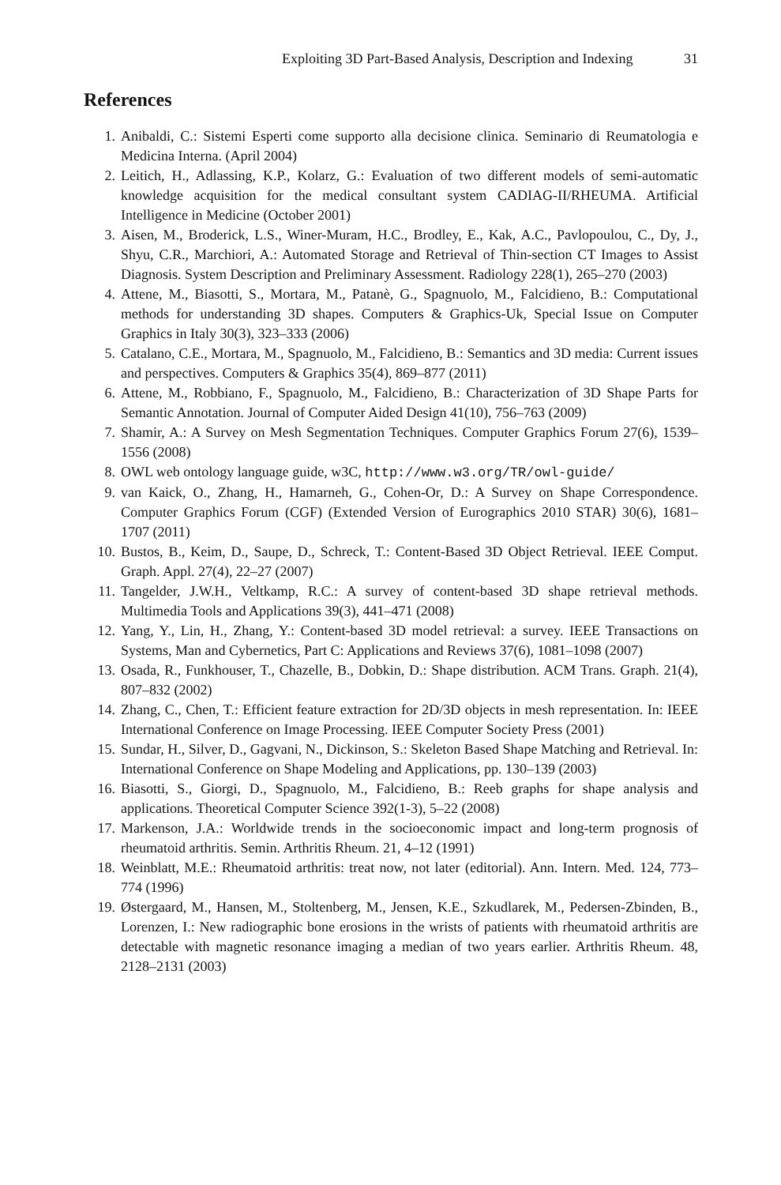Exploiting 3D Part-Based Analysis, Description and Indexing 31
References
1. Anibaldi, C.: Sistemi Esperti come supporto alla decisione clinica. Seminario di Reumatologia e Medicina Interna. (April 2004)
2. Leitich, H., Adlassing, K.P., Kolarz, G.: Evaluation of two different models of semi-automatic knowledge acquisition for the medical consultant system CADIAG-II/RHEUMA. Artificial Intelligence in Medicine (October 2001)
3. Aisen, M., Broderick, L.S., Winer-Muram, H.C., Brodley, E., Kak, A.C., Pavlopoulou, C., Dy, J., Shyu, C.R., Marchiori, A.: Automated Storage and Retrieval of Thin-section CT Images to Assist Diagnosis. System Description and Preliminary Assessment. Radiology 228(1), 265–270 (2003)
4. Attene, M., Biasotti, S., Mortara, M., Patanè, G., Spagnuolo, M., Falcidieno, B.: Computational methods for understanding 3D shapes. Computers & Graphics-Uk, Special Issue on Computer Graphics in Italy 30(3), 323–333 (2006)
5. Catalano, C.E., Mortara, M., Spagnuolo, M., Falcidieno, B.: Semantics and 3D media: Current issues and perspectives. Computers & Graphics 35(4), 869–877 (2011)
6. Attene, M., Robbiano, F., Spagnuolo, M., Falcidieno, B.: Characterization of 3D Shape Parts for Semantic Annotation. Journal of Computer Aided Design 41(10), 756–763 (2009)
7. Shamir, A.: A Survey on Mesh Segmentation Techniques. Computer Graphics Forum 27(6), 1539–1556 (2008)
8. OWL web ontology language guide, w3C, http://www.w3.org/TR/owl-guide/
9. van Kaick, O., Zhang, H., Hamarneh, G., Cohen-Or, D.: A Survey on Shape Correspondence. Computer Graphics Forum (CGF) (Extended Version of Eurographics 2010 STAR) 30(6), 1681–1707 (2011)
10. Bustos, B., Keim, D., Saupe, D., Schreck, T.: Content-Based 3D Object Retrieval. IEEE Comput. Graph. Appl. 27(4), 22–27 (2007)
11. Tangelder, J.W.H., Veltkamp, R.C.: A survey of content-based 3D shape retrieval methods. Multimedia Tools and Applications 39(3), 441–471 (2008)
12. Yang, Y., Lin, H., Zhang, Y.: Content-based 3D model retrieval: a survey. IEEE Transactions on Systems, Man and Cybernetics, Part C: Applications and Reviews 37(6), 1081–1098 (2007)
13. Osada, R., Funkhouser, T., Chazelle, B., Dobkin, D.: Shape distribution. ACM Trans. Graph. 21(4), 807–832 (2002)
14. Zhang, C., Chen, T.: Efficient feature extraction for 2D/3D objects in mesh representation. In: IEEE International Conference on Image Processing. IEEE Computer Society Press (2001)
15. Sundar, H., Silver, D., Gagvani, N., Dickinson, S.: Skeleton Based Shape Matching and Retrieval. In: International Conference on Shape Modeling and Applications, pp. 130–139 (2003)
16. Biasotti, S., Giorgi, D., Spagnuolo, M., Falcidieno, B.: Reeb graphs for shape analysis and applications. Theoretical Computer Science 392(1-3), 5–22 (2008)
17. Markenson, J.A.: Worldwide trends in the socioeconomic impact and long-term prognosis of rheumatoid arthritis. Semin. Arthritis Rheum. 21, 4–12 (1991)
18. Weinblatt, M.E.: Rheumatoid arthritis: treat now, not later (editorial). Ann. Intern. Med. 124, 773–774 (1996)
19. Østergaard, M., Hansen, M., Stoltenberg, M., Jensen, K.E., Szkudlarek, M., Pedersen-Zbinden, B., Lorenzen, I.: New radiographic bone erosions in the wrists of patients with rheumatoid arthritis are detectable with magnetic resonance imaging a median of two years earlier. Arthritis Rheum. 48, 2128–2131 (2003)